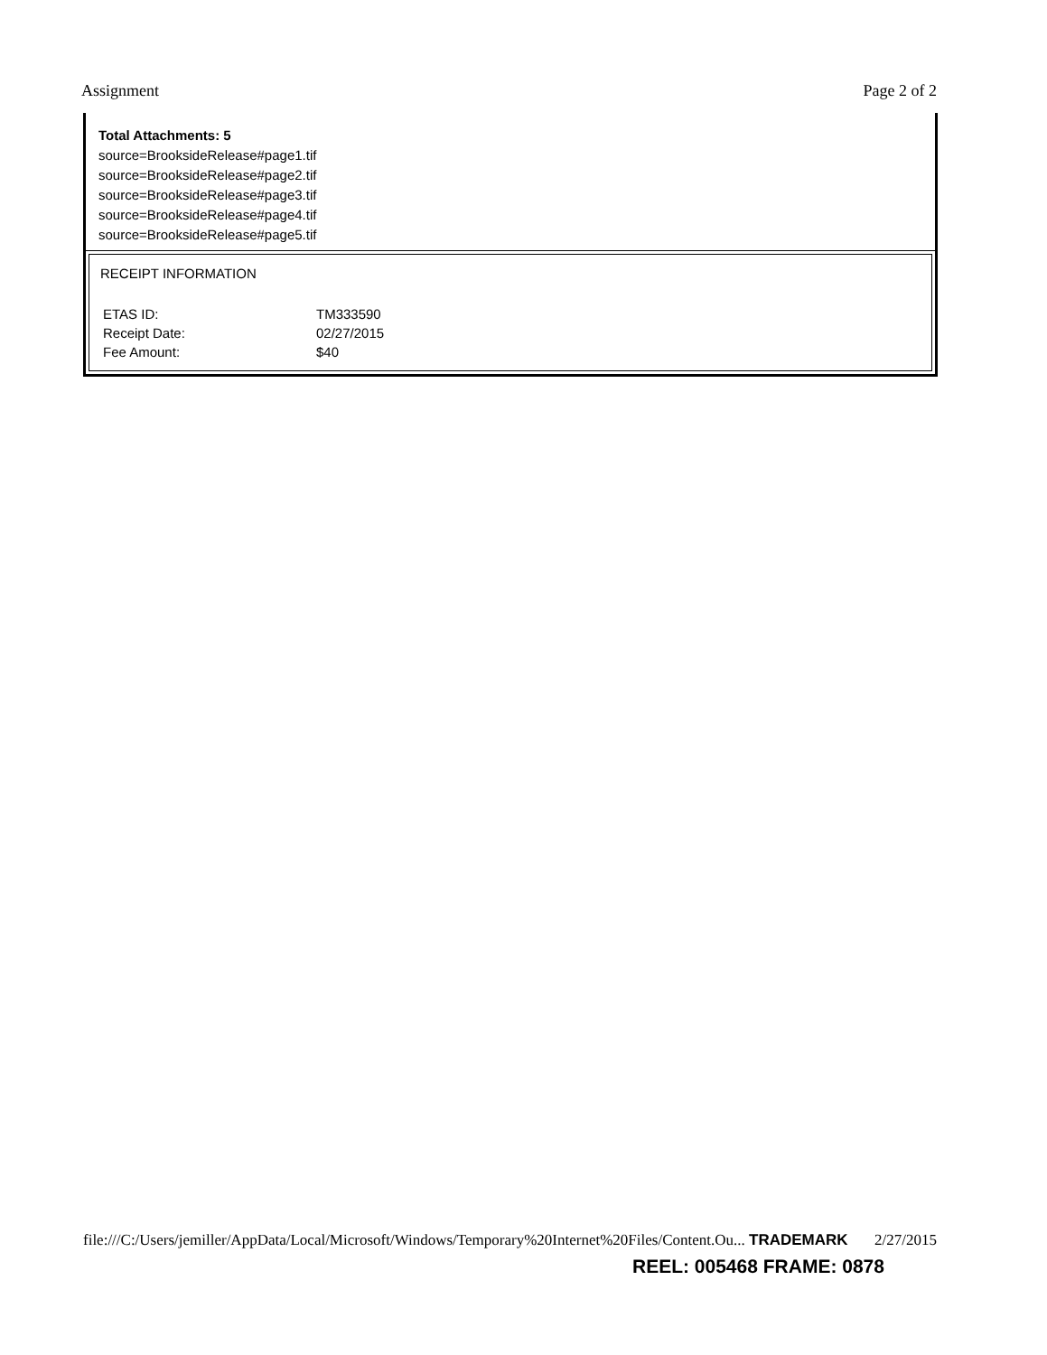Assignment Page 2 of 2
Total Attachments: 5
source=BrooksideRelease#page1.tif
source=BrooksideRelease#page2.tif
source=BrooksideRelease#page3.tif
source=BrooksideRelease#page4.tif
source=BrooksideRelease#page5.tif
RECEIPT INFORMATION
| ETAS ID: | TM333590 |
| Receipt Date: | 02/27/2015 |
| Fee Amount: | $40 |
file:///C:/Users/jemiller/AppData/Local/Microsoft/Windows/Temporary%20Internet%20Files/Content.Ou... TRADEMARK 2/27/2015
REEL: 005468 FRAME: 0878